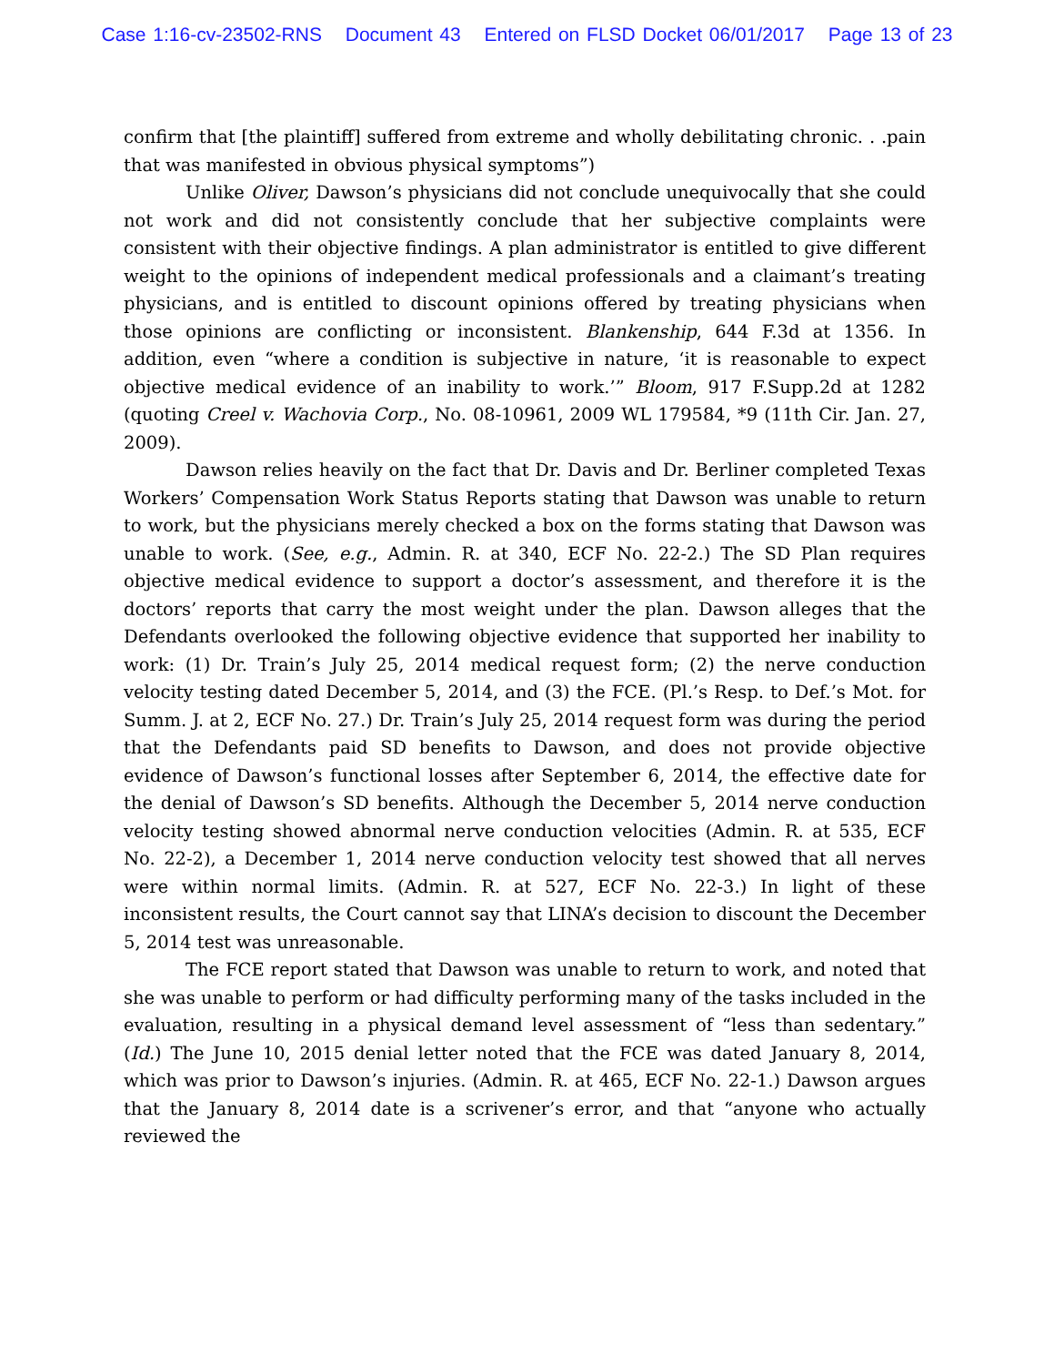Case 1:16-cv-23502-RNS Document 43 Entered on FLSD Docket 06/01/2017 Page 13 of 23
confirm that [the plaintiff] suffered from extreme and wholly debilitating chronic. . .pain that was manifested in obvious physical symptoms”)
Unlike Oliver, Dawson’s physicians did not conclude unequivocally that she could not work and did not consistently conclude that her subjective complaints were consistent with their objective findings. A plan administrator is entitled to give different weight to the opinions of independent medical professionals and a claimant’s treating physicians, and is entitled to discount opinions offered by treating physicians when those opinions are conflicting or inconsistent. Blankenship, 644 F.3d at 1356. In addition, even “where a condition is subjective in nature, ‘it is reasonable to expect objective medical evidence of an inability to work.’” Bloom, 917 F.Supp.2d at 1282 (quoting Creel v. Wachovia Corp., No. 08-10961, 2009 WL 179584, *9 (11th Cir. Jan. 27, 2009).
Dawson relies heavily on the fact that Dr. Davis and Dr. Berliner completed Texas Workers’ Compensation Work Status Reports stating that Dawson was unable to return to work, but the physicians merely checked a box on the forms stating that Dawson was unable to work. (See, e.g., Admin. R. at 340, ECF No. 22-2.) The SD Plan requires objective medical evidence to support a doctor’s assessment, and therefore it is the doctors’ reports that carry the most weight under the plan. Dawson alleges that the Defendants overlooked the following objective evidence that supported her inability to work: (1) Dr. Train’s July 25, 2014 medical request form; (2) the nerve conduction velocity testing dated December 5, 2014, and (3) the FCE. (Pl.’s Resp. to Def.’s Mot. for Summ. J. at 2, ECF No. 27.) Dr. Train’s July 25, 2014 request form was during the period that the Defendants paid SD benefits to Dawson, and does not provide objective evidence of Dawson’s functional losses after September 6, 2014, the effective date for the denial of Dawson’s SD benefits. Although the December 5, 2014 nerve conduction velocity testing showed abnormal nerve conduction velocities (Admin. R. at 535, ECF No. 22-2), a December 1, 2014 nerve conduction velocity test showed that all nerves were within normal limits. (Admin. R. at 527, ECF No. 22-3.) In light of these inconsistent results, the Court cannot say that LINA’s decision to discount the December 5, 2014 test was unreasonable.
The FCE report stated that Dawson was unable to return to work, and noted that she was unable to perform or had difficulty performing many of the tasks included in the evaluation, resulting in a physical demand level assessment of “less than sedentary.” (Id.) The June 10, 2015 denial letter noted that the FCE was dated January 8, 2014, which was prior to Dawson’s injuries. (Admin. R. at 465, ECF No. 22-1.) Dawson argues that the January 8, 2014 date is a scrivener’s error, and that “anyone who actually reviewed the